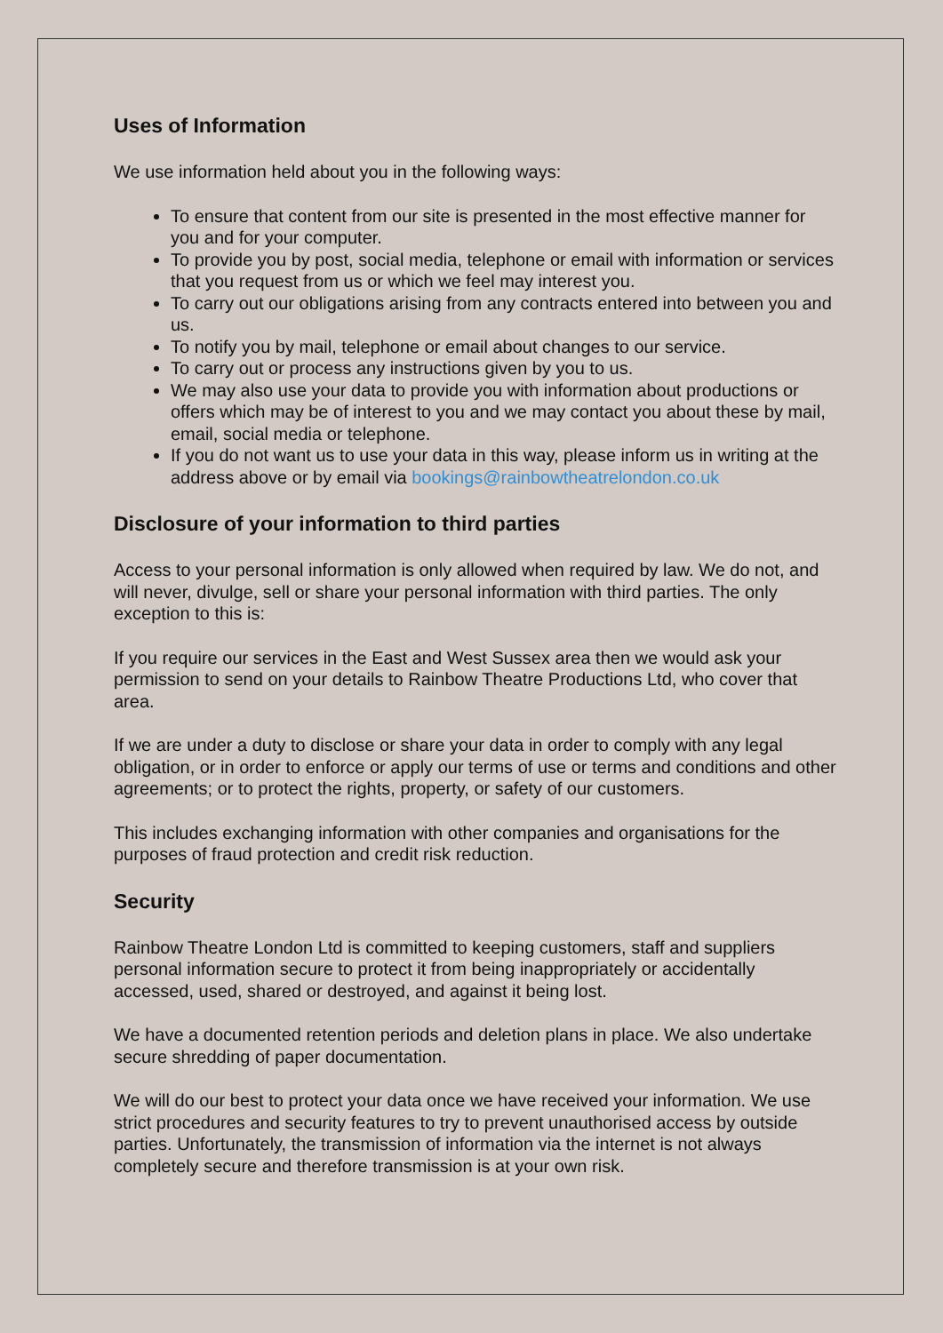Uses of Information
We use information held about you in the following ways:
To ensure that content from our site is presented in the most effective manner for you and for your computer.
To provide you by post, social media, telephone or email with information or services that you request from us or which we feel may interest you.
To carry out our obligations arising from any contracts entered into between you and us.
To notify you by mail, telephone or email about changes to our service.
To carry out or process any instructions given by you to us.
We may also use your data to provide you with information about productions or offers which may be of interest to you and we may contact you about these by mail, email, social media or telephone.
If you do not want us to use your data in this way, please inform us in writing at the address above or by email via bookings@rainbowtheatrelondon.co.uk
Disclosure of your information to third parties
Access to your personal information is only allowed when required by law. We do not, and will never, divulge, sell or share your personal information with third parties. The only exception to this is:
If you require our services in the East and West Sussex area then we would ask your permission to send on your details to Rainbow Theatre Productions Ltd, who cover that area.
If we are under a duty to disclose or share your data in order to comply with any legal obligation, or in order to enforce or apply our terms of use or terms and conditions and other agreements; or to protect the rights, property, or safety of our customers.
This includes exchanging information with other companies and organisations for the purposes of fraud protection and credit risk reduction.
Security
Rainbow Theatre London Ltd is committed to keeping customers, staff and suppliers personal information secure to protect it from being inappropriately or accidentally accessed, used, shared or destroyed, and against it being lost.
We have a documented retention periods and deletion plans in place. We also undertake secure shredding of paper documentation.
We will do our best to protect your data once we have received your information. We use strict procedures and security features to try to prevent unauthorised access by outside parties. Unfortunately, the transmission of information via the internet is not always completely secure and therefore transmission is at your own risk.